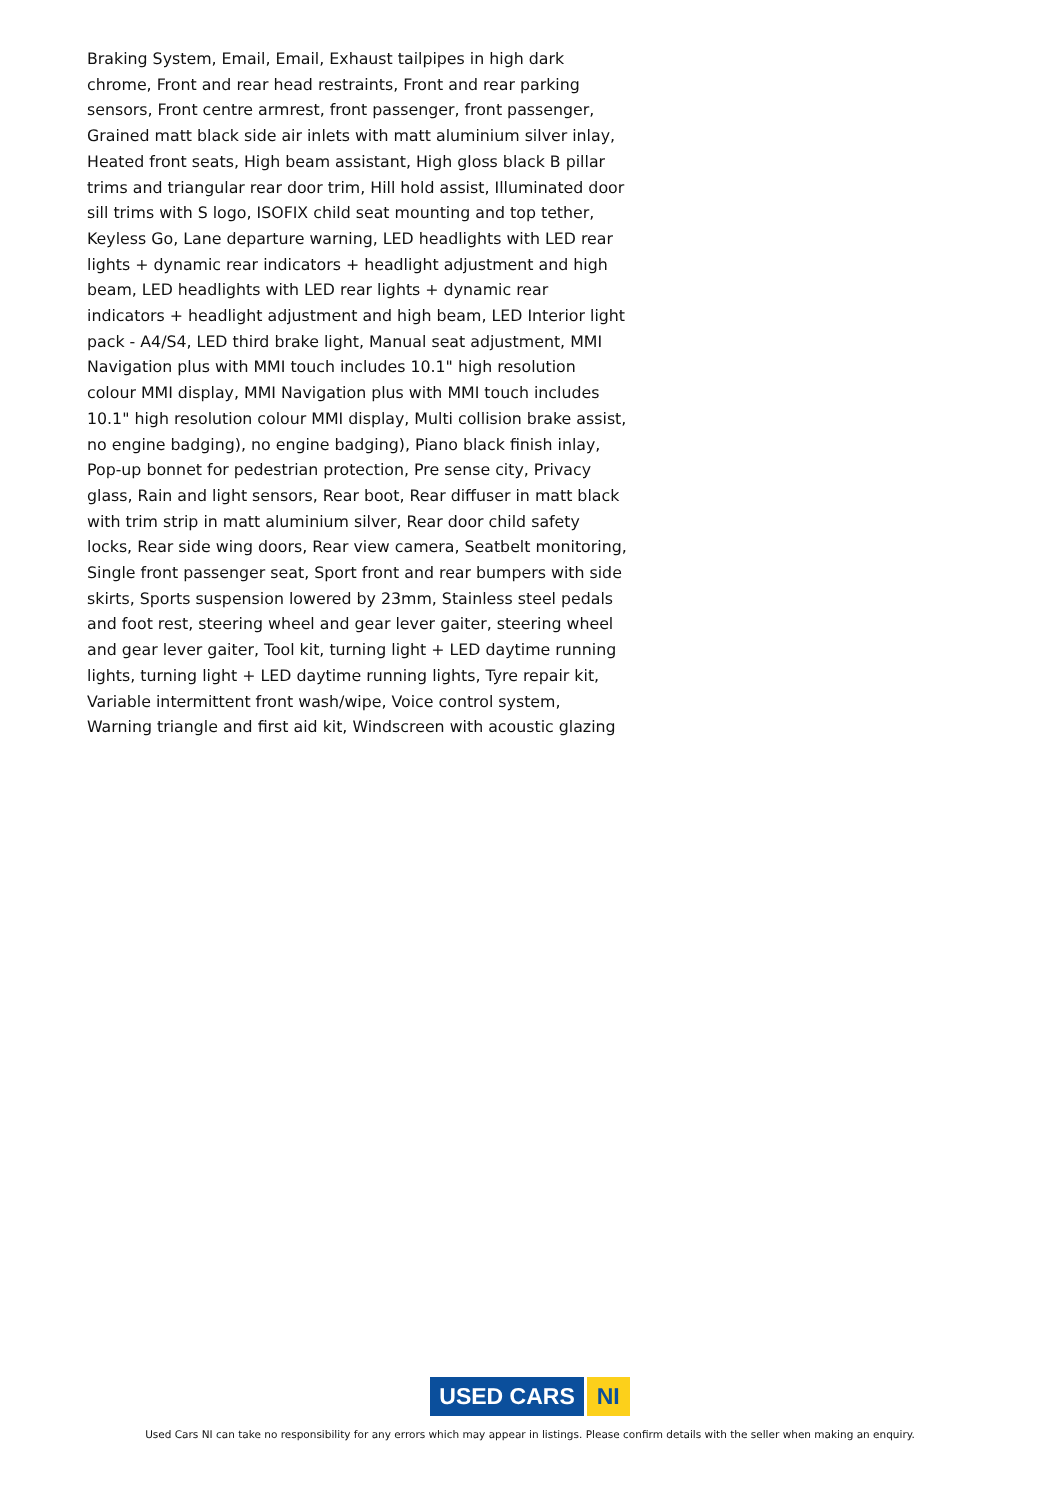Braking System, Email, Email, Exhaust tailpipes in high dark chrome, Front and rear head restraints, Front and rear parking sensors, Front centre armrest, front passenger, front passenger, Grained matt black side air inlets with matt aluminium silver inlay, Heated front seats, High beam assistant, High gloss black B pillar trims and triangular rear door trim, Hill hold assist, Illuminated door sill trims with S logo, ISOFIX child seat mounting and top tether, Keyless Go, Lane departure warning, LED headlights with LED rear lights + dynamic rear indicators + headlight adjustment and high beam, LED headlights with LED rear lights + dynamic rear indicators + headlight adjustment and high beam, LED Interior light pack - A4/S4, LED third brake light, Manual seat adjustment, MMI Navigation plus with MMI touch includes 10.1" high resolution colour MMI display, MMI Navigation plus with MMI touch includes 10.1" high resolution colour MMI display, Multi collision brake assist, no engine badging), no engine badging), Piano black finish inlay, Pop-up bonnet for pedestrian protection, Pre sense city, Privacy glass, Rain and light sensors, Rear boot, Rear diffuser in matt black with trim strip in matt aluminium silver, Rear door child safety locks, Rear side wing doors, Rear view camera, Seatbelt monitoring, Single front passenger seat, Sport front and rear bumpers with side skirts, Sports suspension lowered by 23mm, Stainless steel pedals and foot rest, steering wheel and gear lever gaiter, steering wheel and gear lever gaiter, Tool kit, turning light + LED daytime running lights, turning light + LED daytime running lights, Tyre repair kit, Variable intermittent front wash/wipe, Voice control system, Warning triangle and first aid kit, Windscreen with acoustic glazing
USED CARS NI
Used Cars NI can take no responsibility for any errors which may appear in listings. Please confirm details with the seller when making an enquiry.